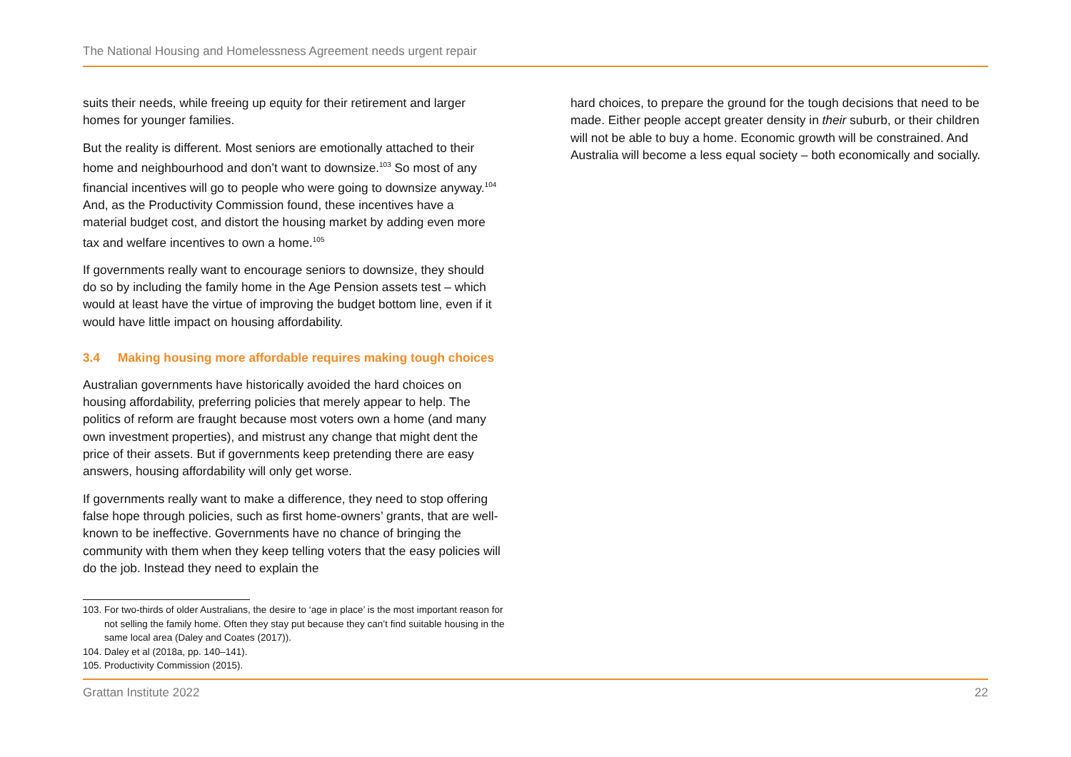The National Housing and Homelessness Agreement needs urgent repair
suits their needs, while freeing up equity for their retirement and larger homes for younger families.
But the reality is different. Most seniors are emotionally attached to their home and neighbourhood and don’t want to downsize.<sup>103</sup> So most of any financial incentives will go to people who were going to downsize anyway.<sup>104</sup> And, as the Productivity Commission found, these incentives have a material budget cost, and distort the housing market by adding even more tax and welfare incentives to own a home.<sup>105</sup>
If governments really want to encourage seniors to downsize, they should do so by including the family home in the Age Pension assets test – which would at least have the virtue of improving the budget bottom line, even if it would have little impact on housing affordability.
3.4 Making housing more affordable requires making tough choices
Australian governments have historically avoided the hard choices on housing affordability, preferring policies that merely appear to help. The politics of reform are fraught because most voters own a home (and many own investment properties), and mistrust any change that might dent the price of their assets. But if governments keep pretending there are easy answers, housing affordability will only get worse.
If governments really want to make a difference, they need to stop offering false hope through policies, such as first home-owners’ grants, that are well-known to be ineffective. Governments have no chance of bringing the community with them when they keep telling voters that the easy policies will do the job. Instead they need to explain the
hard choices, to prepare the ground for the tough decisions that need to be made. Either people accept greater density in their suburb, or their children will not be able to buy a home. Economic growth will be constrained. And Australia will become a less equal society – both economically and socially.
103. For two-thirds of older Australians, the desire to ‘age in place’ is the most important reason for not selling the family home. Often they stay put because they can’t find suitable housing in the same local area (Daley and Coates (2017)).
104. Daley et al (2018a, pp. 140–141).
105. Productivity Commission (2015).
Grattan Institute 2022 22